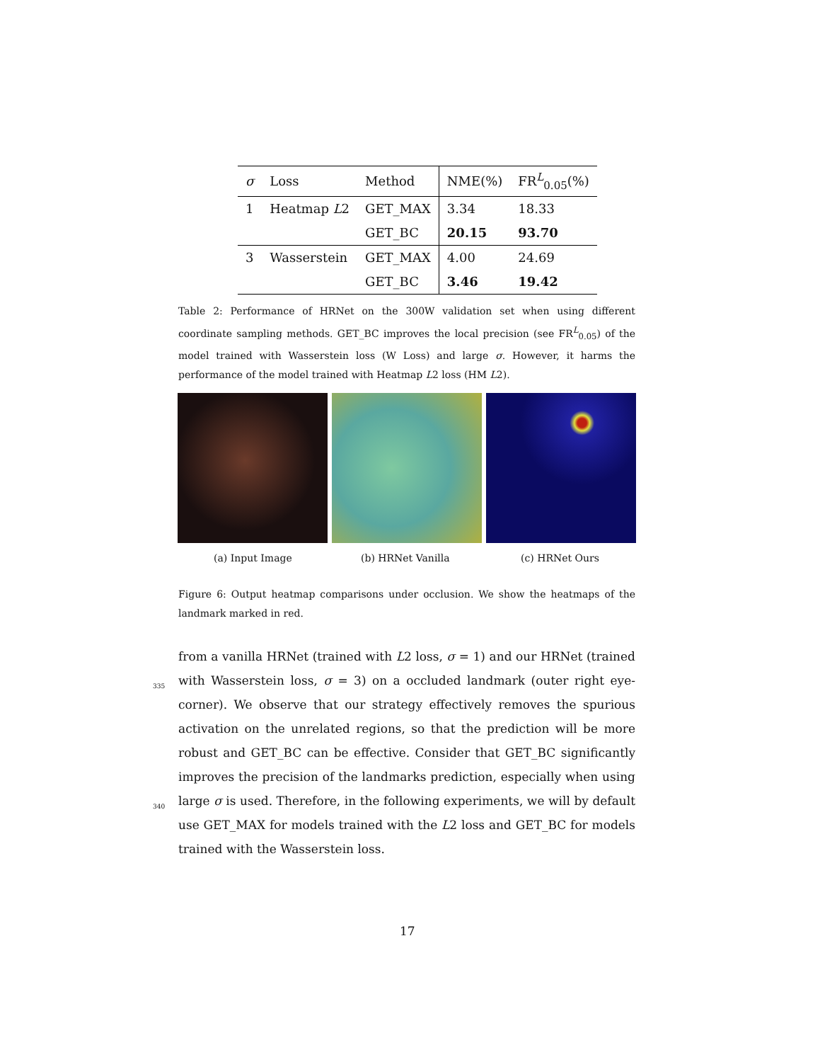| σ | Loss | Method | NME(%) | FR<sup>L</sup><sub>0.05</sub>(%) |
| --- | --- | --- | --- | --- |
| 1 | Heatmap L 2 | GET_MAX | 3.34 | 18.33 |
| | | GET_BC | 20.15 | 93.70 |
| 3 | Wasserstein | GET_MAX | 4.00 | 24.69 |
| | | GET_BC | 3.46 | 19.42 |
Table 2: Performance of HRNet on the 300W validation set when using different coordinate sampling methods. GET_BC improves the local precision (see FR<sup>L</sup><sub>0.05</sub>) of the model trained with Wasserstein loss (W Loss) and large σ. However, it harms the performance of the model trained with Heatmap L2 loss (HM L2).
(a) Input Image (b) HRNet Vanilla (c) HRNet Ours
Figure 6: Output heatmap comparisons under occlusion. We show the heatmaps of the landmark marked in red.
from a vanilla HRNet (trained with L2 loss, σ = 1) and our HRNet (trained
335
with Wasserstein loss, σ = 3) on a occluded landmark (outer right eye-corner). We observe that our strategy effectively removes the spurious activation on the unrelated regions, so that the prediction will be more robust and GET_BC can be effective. Consider that GET_BC significantly improves the precision of the landmarks prediction, especially when using large σ is used. Therefore, in the
340
following experiments, we will by default use GET_MAX for models trained with the L2 loss and GET_BC for models trained with the Wasserstein loss.
17